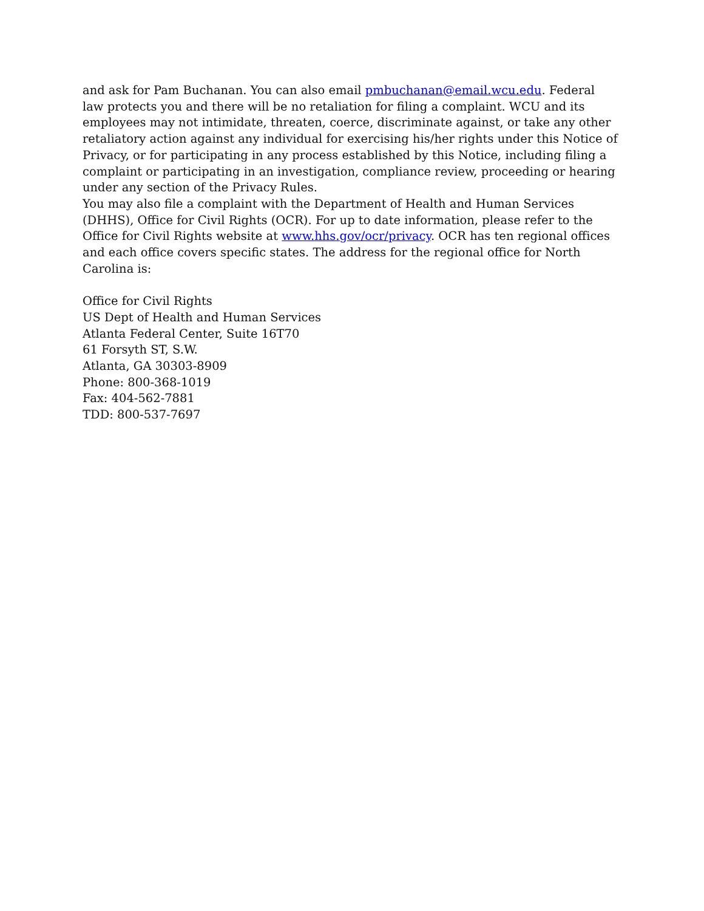and ask for Pam Buchanan. You can also email pmbuchanan@email.wcu.edu. Federal law protects you and there will be no retaliation for filing a complaint. WCU and its employees may not intimidate, threaten, coerce, discriminate against, or take any other retaliatory action against any individual for exercising his/her rights under this Notice of Privacy, or for participating in any process established by this Notice, including filing a complaint or participating in an investigation, compliance review, proceeding or hearing under any section of the Privacy Rules.
You may also file a complaint with the Department of Health and Human Services (DHHS), Office for Civil Rights (OCR). For up to date information, please refer to the Office for Civil Rights website at www.hhs.gov/ocr/privacy. OCR has ten regional offices and each office covers specific states. The address for the regional office for North Carolina is:
Office for Civil Rights
US Dept of Health and Human Services
Atlanta Federal Center, Suite 16T70
61 Forsyth ST, S.W.
Atlanta, GA 30303-8909
Phone: 800-368-1019
Fax: 404-562-7881
TDD: 800-537-7697